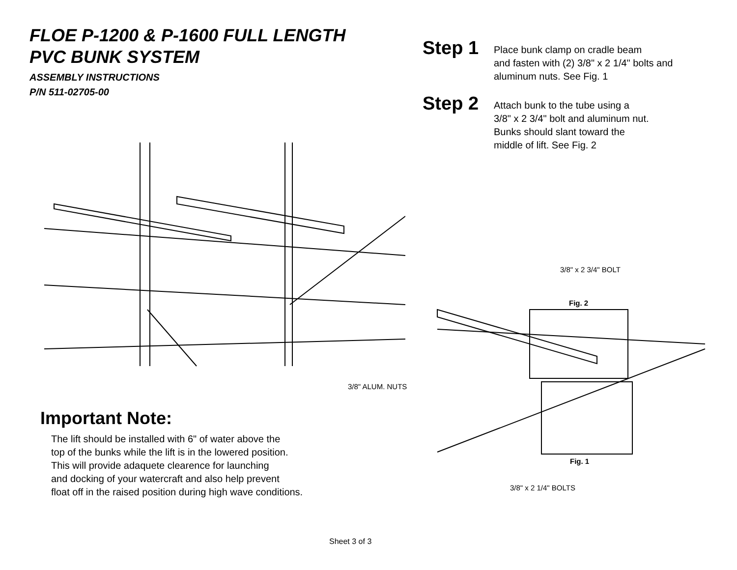FLOE P-1200 & P-1600 FULL LENGTH
PVC BUNK SYSTEM
ASSEMBLY INSTRUCTIONS
P/N 511-02705-00
Step 1
Place bunk clamp on cradle beam
and fasten with (2) 3/8" x 2 1/4" bolts and
aluminum nuts. See Fig. 1
Step 2
Attach bunk to the tube using a
3/8" x 2 3/4" bolt and aluminum nut.
Bunks should slant toward the
middle of lift. See Fig. 2
3/8" x 2 3/4" BOLT
Fig. 2
3/8" ALUM. NUTS
Fig. 1
3/8" x 2 1/4" BOLTS
Important Note:
The lift should be installed with 6" of water above the
top of the bunks while the lift is in the lowered position.
This will provide adaquete clearence for launching
and docking of your watercraft and also help prevent
float off in the raised position during high wave conditions.
Sheet 3 of 3